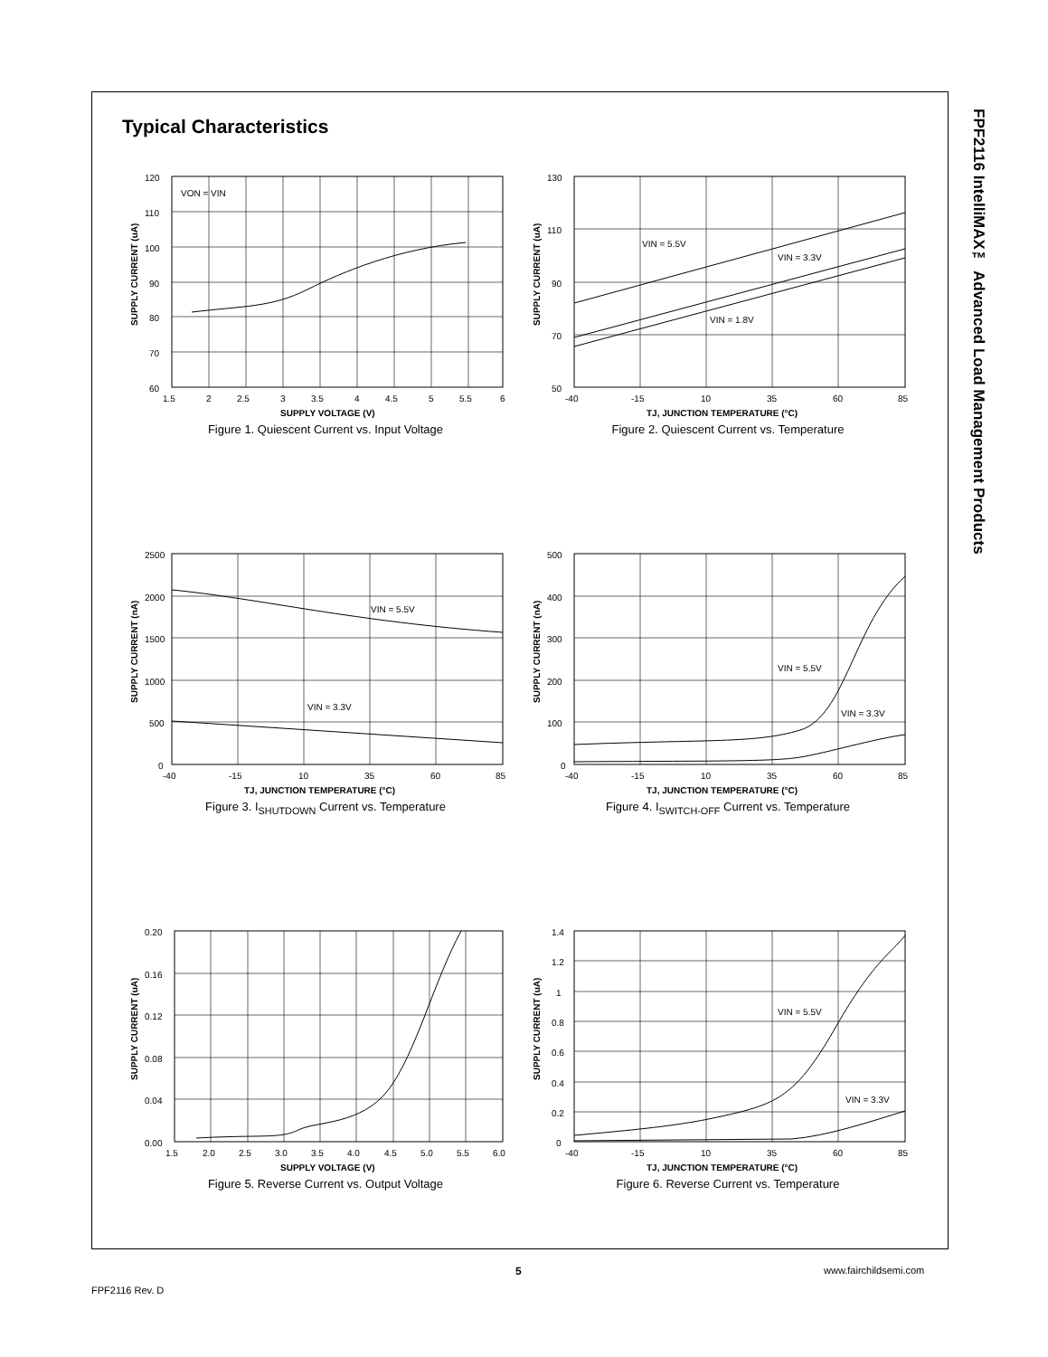Typical Characteristics
FPF2116 IntelliMAX™ Advanced Load Management Products
VON = VIN
120
110
100
90
80
70
60
1.5
2
2.5
3
3.5
4
4.5
5
5.5
6
SUPPLY VOLTAGE (V)
SUPPLY CURRENT (uA)
Figure 1. Quiescent Current vs. Input Voltage
VIN = 5.5V
VIN = 3.3V
VIN = 1.8V
130
110
90
70
50
-40
-15
10
35
60
85
TJ, JUNCTION TEMPERATURE (°C)
SUPPLY CURRENT (uA)
Figure 2. Quiescent Current vs. Temperature
VIN = 5.5V
VIN = 3.3V
2500
2000
1500
1000
500
0
-40
-15
10
35
60
85
TJ, JUNCTION TEMPERATURE (°C)
SUPPLY CURRENT (nA)
Figure 3. I<sub>SHUTDOWN</sub> Current vs. Temperature
VIN = 5.5V
VIN = 3.3V
500
400
300
200
100
0
-40
-15
10
35
60
85
TJ, JUNCTION TEMPERATURE (°C)
SUPPLY CURRENT (nA)
Figure 4. I<sub>SWITCH-OFF</sub> Current vs. Temperature
0.20
0.16
0.12
0.08
0.04
0.00
1.5
2.0
2.5
3.0
3.5
4.0
4.5
5.0
5.5
6.0
SUPPLY VOLTAGE (V)
SUPPLY CURRENT (uA)
Figure 5. Reverse Current vs. Output Voltage
VIN = 5.5V
VIN = 3.3V
1.4
1.2
1
0.8
0.6
0.4
0.2
0
-40
-15
10
35
60
85
TJ, JUNCTION TEMPERATURE (°C)
SUPPLY CURRENT (uA)
Figure 6. Reverse Current vs. Temperature
5 www.fairchildsemi.com
FPF2116 Rev. D